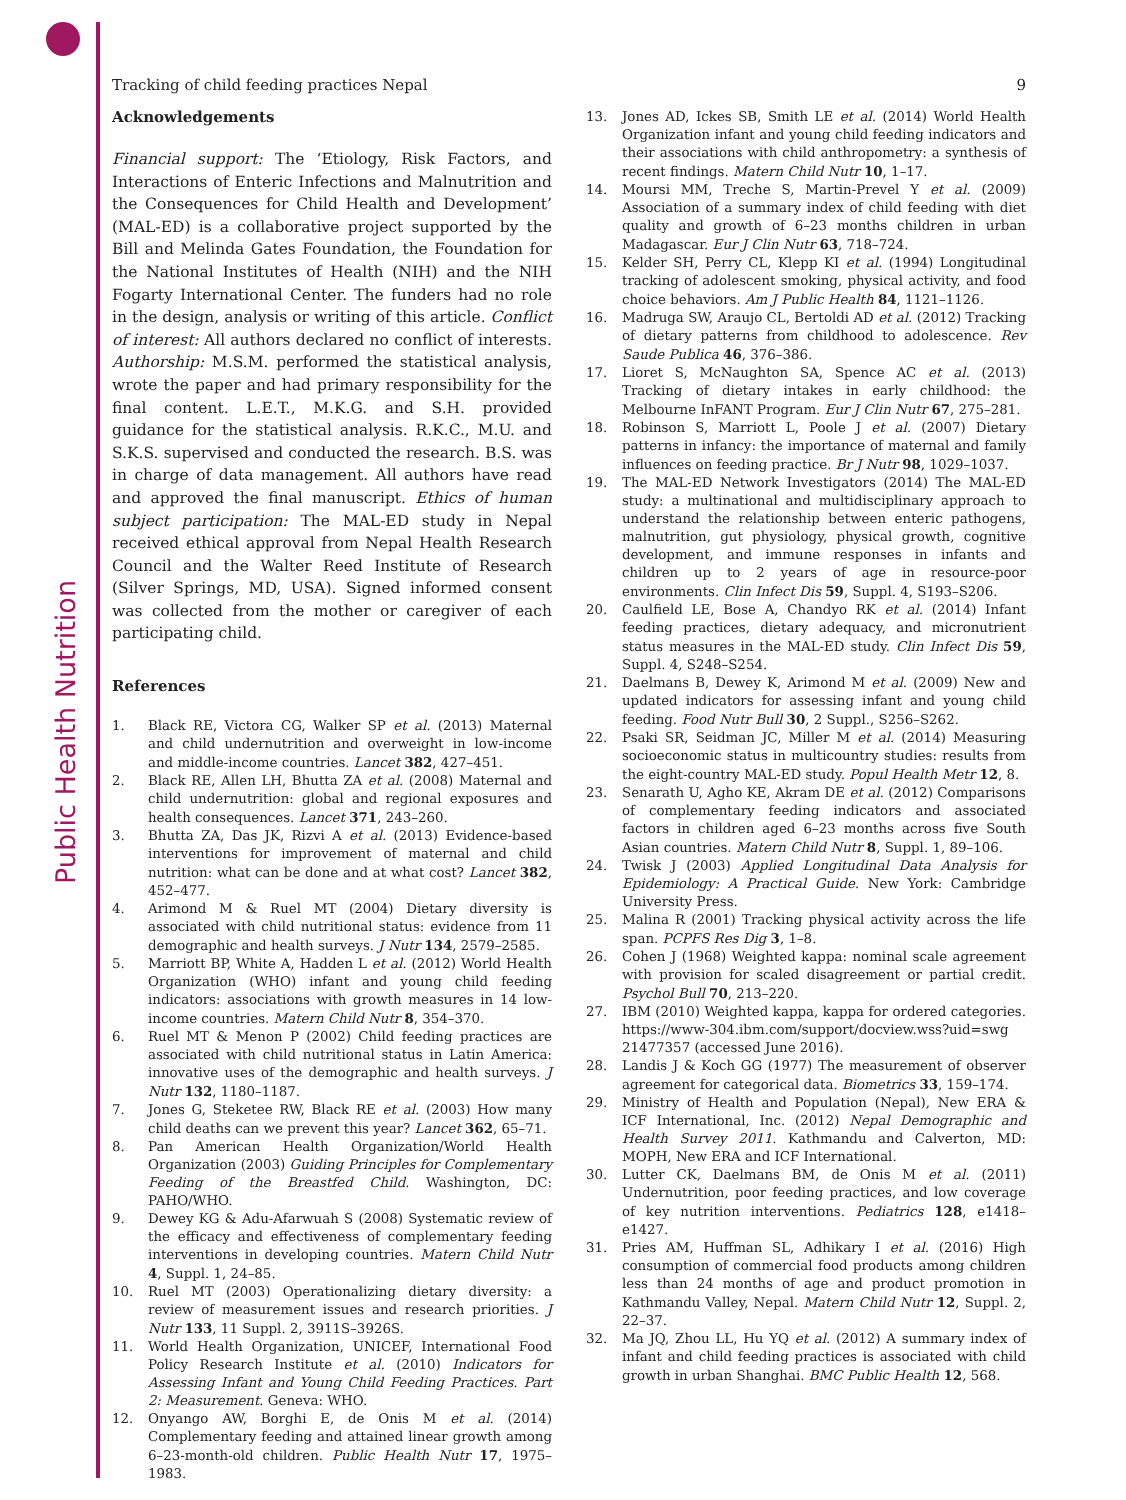Public Health Nutrition
Tracking of child feeding practices Nepal 9
Acknowledgements
Financial support: The ‘Etiology, Risk Factors, and Interactions of Enteric Infections and Malnutrition and the Consequences for Child Health and Development’ (MAL-ED) is a collaborative project supported by the Bill and Melinda Gates Foundation, the Foundation for the National Institutes of Health (NIH) and the NIH Fogarty International Center. The funders had no role in the design, analysis or writing of this article. Conflict of interest: All authors declared no conflict of interests. Authorship: M.S.M. performed the statistical analysis, wrote the paper and had primary responsibility for the final content. L.E.T., M.K.G. and S.H. provided guidance for the statistical analysis. R.K.C., M.U. and S.K.S. supervised and conducted the research. B.S. was in charge of data management. All authors have read and approved the final manuscript. Ethics of human subject participation: The MAL-ED study in Nepal received ethical approval from Nepal Health Research Council and the Walter Reed Institute of Research (Silver Springs, MD, USA). Signed informed consent was collected from the mother or caregiver of each participating child.
References
1. Black RE, Victora CG, Walker SP et al. (2013) Maternal and child undernutrition and overweight in low-income and middle-income countries. Lancet 382, 427–451.
2. Black RE, Allen LH, Bhutta ZA et al. (2008) Maternal and child undernutrition: global and regional exposures and health consequences. Lancet 371, 243–260.
3. Bhutta ZA, Das JK, Rizvi A et al. (2013) Evidence-based interventions for improvement of maternal and child nutrition: what can be done and at what cost? Lancet 382, 452–477.
4. Arimond M & Ruel MT (2004) Dietary diversity is associated with child nutritional status: evidence from 11 demographic and health surveys. J Nutr 134, 2579–2585.
5. Marriott BP, White A, Hadden L et al. (2012) World Health Organization (WHO) infant and young child feeding indicators: associations with growth measures in 14 low-income countries. Matern Child Nutr 8, 354–370.
6. Ruel MT & Menon P (2002) Child feeding practices are associated with child nutritional status in Latin America: innovative uses of the demographic and health surveys. J Nutr 132, 1180–1187.
7. Jones G, Steketee RW, Black RE et al. (2003) How many child deaths can we prevent this year? Lancet 362, 65–71.
8. Pan American Health Organization/World Health Organization (2003) Guiding Principles for Complementary Feeding of the Breastfed Child. Washington, DC: PAHO/WHO.
9. Dewey KG & Adu-Afarwuah S (2008) Systematic review of the efficacy and effectiveness of complementary feeding interventions in developing countries. Matern Child Nutr 4, Suppl. 1, 24–85.
10. Ruel MT (2003) Operationalizing dietary diversity: a review of measurement issues and research priorities. J Nutr 133, 11 Suppl. 2, 3911S–3926S.
11. World Health Organization, UNICEF, International Food Policy Research Institute et al. (2010) Indicators for Assessing Infant and Young Child Feeding Practices. Part 2: Measurement. Geneva: WHO.
12. Onyango AW, Borghi E, de Onis M et al. (2014) Complementary feeding and attained linear growth among 6–23-month-old children. Public Health Nutr 17, 1975–1983.
13. Jones AD, Ickes SB, Smith LE et al. (2014) World Health Organization infant and young child feeding indicators and their associations with child anthropometry: a synthesis of recent findings. Matern Child Nutr 10, 1–17.
14. Moursi MM, Treche S, Martin-Prevel Y et al. (2009) Association of a summary index of child feeding with diet quality and growth of 6–23 months children in urban Madagascar. Eur J Clin Nutr 63, 718–724.
15. Kelder SH, Perry CL, Klepp KI et al. (1994) Longitudinal tracking of adolescent smoking, physical activity, and food choice behaviors. Am J Public Health 84, 1121–1126.
16. Madruga SW, Araujo CL, Bertoldi AD et al. (2012) Tracking of dietary patterns from childhood to adolescence. Rev Saude Publica 46, 376–386.
17. Lioret S, McNaughton SA, Spence AC et al. (2013) Tracking of dietary intakes in early childhood: the Melbourne InFANT Program. Eur J Clin Nutr 67, 275–281.
18. Robinson S, Marriott L, Poole J et al. (2007) Dietary patterns in infancy: the importance of maternal and family influences on feeding practice. Br J Nutr 98, 1029–1037.
19. The MAL-ED Network Investigators (2014) The MAL-ED study: a multinational and multidisciplinary approach to understand the relationship between enteric pathogens, malnutrition, gut physiology, physical growth, cognitive development, and immune responses in infants and children up to 2 years of age in resource-poor environments. Clin Infect Dis 59, Suppl. 4, S193–S206.
20. Caulfield LE, Bose A, Chandyo RK et al. (2014) Infant feeding practices, dietary adequacy, and micronutrient status measures in the MAL-ED study. Clin Infect Dis 59, Suppl. 4, S248–S254.
21. Daelmans B, Dewey K, Arimond M et al. (2009) New and updated indicators for assessing infant and young child feeding. Food Nutr Bull 30, 2 Suppl., S256–S262.
22. Psaki SR, Seidman JC, Miller M et al. (2014) Measuring socioeconomic status in multicountry studies: results from the eight-country MAL-ED study. Popul Health Metr 12, 8.
23. Senarath U, Agho KE, Akram DE et al. (2012) Comparisons of complementary feeding indicators and associated factors in children aged 6–23 months across five South Asian countries. Matern Child Nutr 8, Suppl. 1, 89–106.
24. Twisk J (2003) Applied Longitudinal Data Analysis for Epidemiology: A Practical Guide. New York: Cambridge University Press.
25. Malina R (2001) Tracking physical activity across the life span. PCPFS Res Dig 3, 1–8.
26. Cohen J (1968) Weighted kappa: nominal scale agreement with provision for scaled disagreement or partial credit. Psychol Bull 70, 213–220.
27. IBM (2010) Weighted kappa, kappa for ordered categories. https://www-304.ibm.com/support/docview.wss?uid=swg 21477357 (accessed June 2016).
28. Landis J & Koch GG (1977) The measurement of observer agreement for categorical data. Biometrics 33, 159–174.
29. Ministry of Health and Population (Nepal), New ERA & ICF International, Inc. (2012) Nepal Demographic and Health Survey 2011. Kathmandu and Calverton, MD: MOPH, New ERA and ICF International.
30. Lutter CK, Daelmans BM, de Onis M et al. (2011) Undernutrition, poor feeding practices, and low coverage of key nutrition interventions. Pediatrics 128, e1418–e1427.
31. Pries AM, Huffman SL, Adhikary I et al. (2016) High consumption of commercial food products among children less than 24 months of age and product promotion in Kathmandu Valley, Nepal. Matern Child Nutr 12, Suppl. 2, 22–37.
32. Ma JQ, Zhou LL, Hu YQ et al. (2012) A summary index of infant and child feeding practices is associated with child growth in urban Shanghai. BMC Public Health 12, 568.